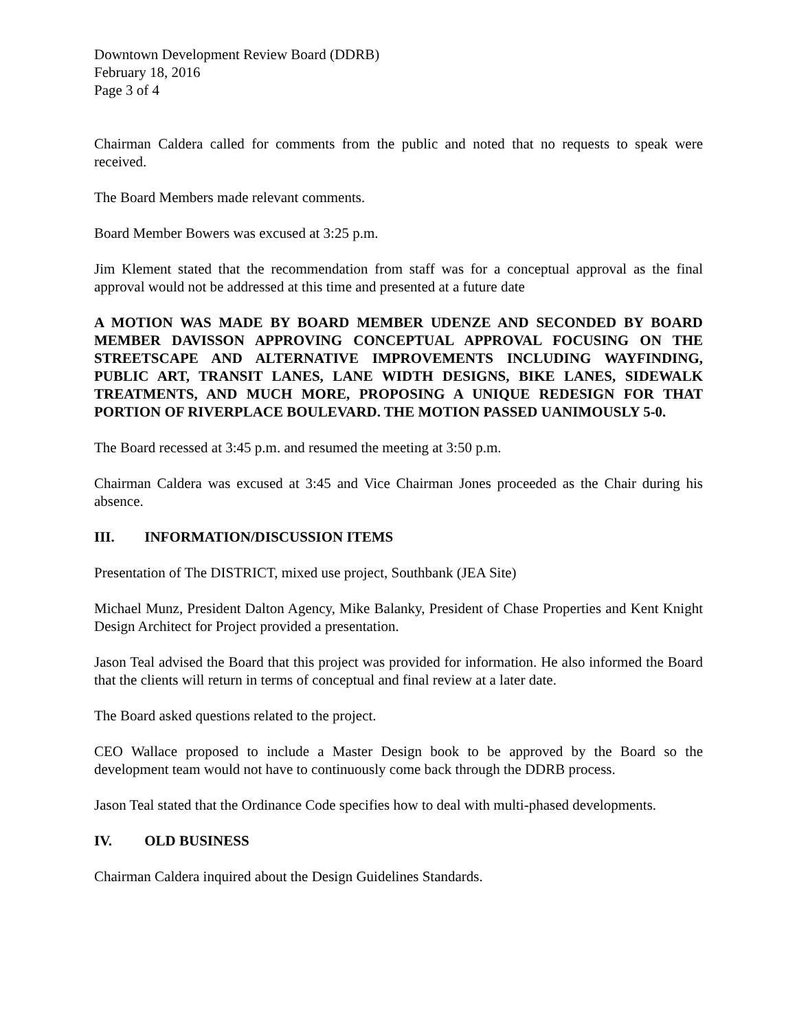Downtown Development Review Board (DDRB)
February 18, 2016
Page 3 of 4
Chairman Caldera called for comments from the public and noted that no requests to speak were received.
The Board Members made relevant comments.
Board Member Bowers was excused at 3:25 p.m.
Jim Klement stated that the recommendation from staff was for a conceptual approval as the final approval would not be addressed at this time and presented at a future date
A MOTION WAS MADE BY BOARD MEMBER UDENZE AND SECONDED BY BOARD MEMBER DAVISSON APPROVING CONCEPTUAL APPROVAL FOCUSING ON THE STREETSCAPE AND ALTERNATIVE IMPROVEMENTS INCLUDING WAYFINDING, PUBLIC ART, TRANSIT LANES, LANE WIDTH DESIGNS, BIKE LANES, SIDEWALK TREATMENTS, AND MUCH MORE, PROPOSING A UNIQUE REDESIGN FOR THAT PORTION OF RIVERPLACE BOULEVARD. THE MOTION PASSED UANIMOUSLY 5-0.
The Board recessed at 3:45 p.m. and resumed the meeting at 3:50 p.m.
Chairman Caldera was excused at 3:45 and Vice Chairman Jones proceeded as the Chair during his absence.
III. INFORMATION/DISCUSSION ITEMS
Presentation of The DISTRICT, mixed use project, Southbank (JEA Site)
Michael Munz, President Dalton Agency, Mike Balanky, President of Chase Properties and Kent Knight Design Architect for Project provided a presentation.
Jason Teal advised the Board that this project was provided for information. He also informed the Board that the clients will return in terms of conceptual and final review at a later date.
The Board asked questions related to the project.
CEO Wallace proposed to include a Master Design book to be approved by the Board so the development team would not have to continuously come back through the DDRB process.
Jason Teal stated that the Ordinance Code specifies how to deal with multi-phased developments.
IV. OLD BUSINESS
Chairman Caldera inquired about the Design Guidelines Standards.